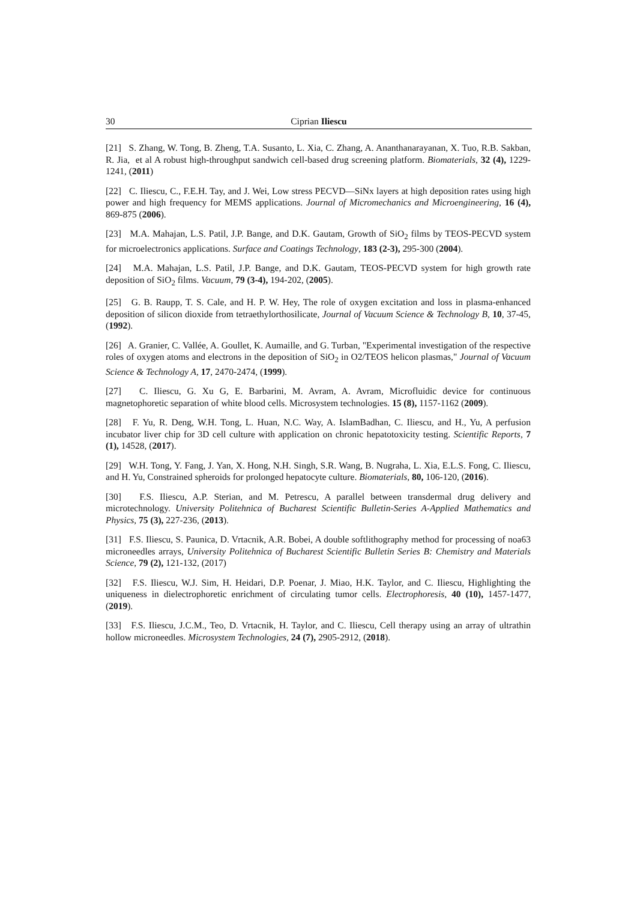30 Ciprian Iliescu
[21] S. Zhang, W. Tong, B. Zheng, T.A. Susanto, L. Xia, C. Zhang, A. Ananthanarayanan, X. Tuo, R.B. Sakban, R. Jia, et al A robust high-throughput sandwich cell-based drug screening platform. Biomaterials, 32 (4), 1229-1241, (2011)
[22] C. Iliescu, C., F.E.H. Tay, and J. Wei, Low stress PECVD—SiNx layers at high deposition rates using high power and high frequency for MEMS applications. Journal of Micromechanics and Microengineering, 16 (4), 869-875 (2006).
[23] M.A. Mahajan, L.S. Patil, J.P. Bange, and D.K. Gautam, Growth of SiO<sub>2</sub> films by TEOS-PECVD system for microelectronics applications. Surface and Coatings Technology, 183 (2-3), 295-300 (2004).
[24] M.A. Mahajan, L.S. Patil, J.P. Bange, and D.K. Gautam, TEOS-PECVD system for high growth rate deposition of SiO<sub>2</sub> films. Vacuum, 79 (3-4), 194-202, (2005).
[25] G. B. Raupp, T. S. Cale, and H. P. W. Hey, The role of oxygen excitation and loss in plasma-enhanced deposition of silicon dioxide from tetraethylorthosilicate, Journal of Vacuum Science & Technology B, 10, 37-45, (1992).
[26] A. Granier, C. Vallée, A. Goullet, K. Aumaille, and G. Turban, "Experimental investigation of the respective roles of oxygen atoms and electrons in the deposition of SiO<sub>2</sub> in O2/TEOS helicon plasmas," Journal of Vacuum Science & Technology A, 17, 2470-2474, (1999).
[27] C. Iliescu, G. Xu G, E. Barbarini, M. Avram, A. Avram, Microfluidic device for continuous magnetophoretic separation of white blood cells. Microsystem technologies. 15 (8), 1157-1162 (2009).
[28] F. Yu, R. Deng, W.H. Tong, L. Huan, N.C. Way, A. IslamBadhan, C. Iliescu, and H., Yu, A perfusion incubator liver chip for 3D cell culture with application on chronic hepatotoxicity testing. Scientific Reports, 7 (1), 14528, (2017).
[29] W.H. Tong, Y. Fang, J. Yan, X. Hong, N.H. Singh, S.R. Wang, B. Nugraha, L. Xia, E.L.S. Fong, C. Iliescu, and H. Yu, Constrained spheroids for prolonged hepatocyte culture. Biomaterials, 80, 106-120, (2016).
[30] F.S. Iliescu, A.P. Sterian, and M. Petrescu, A parallel between transdermal drug delivery and microtechnology. University Politehnica of Bucharest Scientific Bulletin-Series A-Applied Mathematics and Physics, 75 (3), 227-236, (2013).
[31] F.S. Iliescu, S. Paunica, D. Vrtacnik, A.R. Bobei, A double softlithography method for processing of noa63 microneedles arrays, University Politehnica of Bucharest Scientific Bulletin Series B: Chemistry and Materials Science, 79 (2), 121-132, (2017)
[32] F.S. Iliescu, W.J. Sim, H. Heidari, D.P. Poenar, J. Miao, H.K. Taylor, and C. Iliescu, Highlighting the uniqueness in dielectrophoretic enrichment of circulating tumor cells. Electrophoresis, 40 (10), 1457-1477, (2019).
[33] F.S. Iliescu, J.C.M., Teo, D. Vrtacnik, H. Taylor, and C. Iliescu, Cell therapy using an array of ultrathin hollow microneedles. Microsystem Technologies, 24 (7), 2905-2912, (2018).